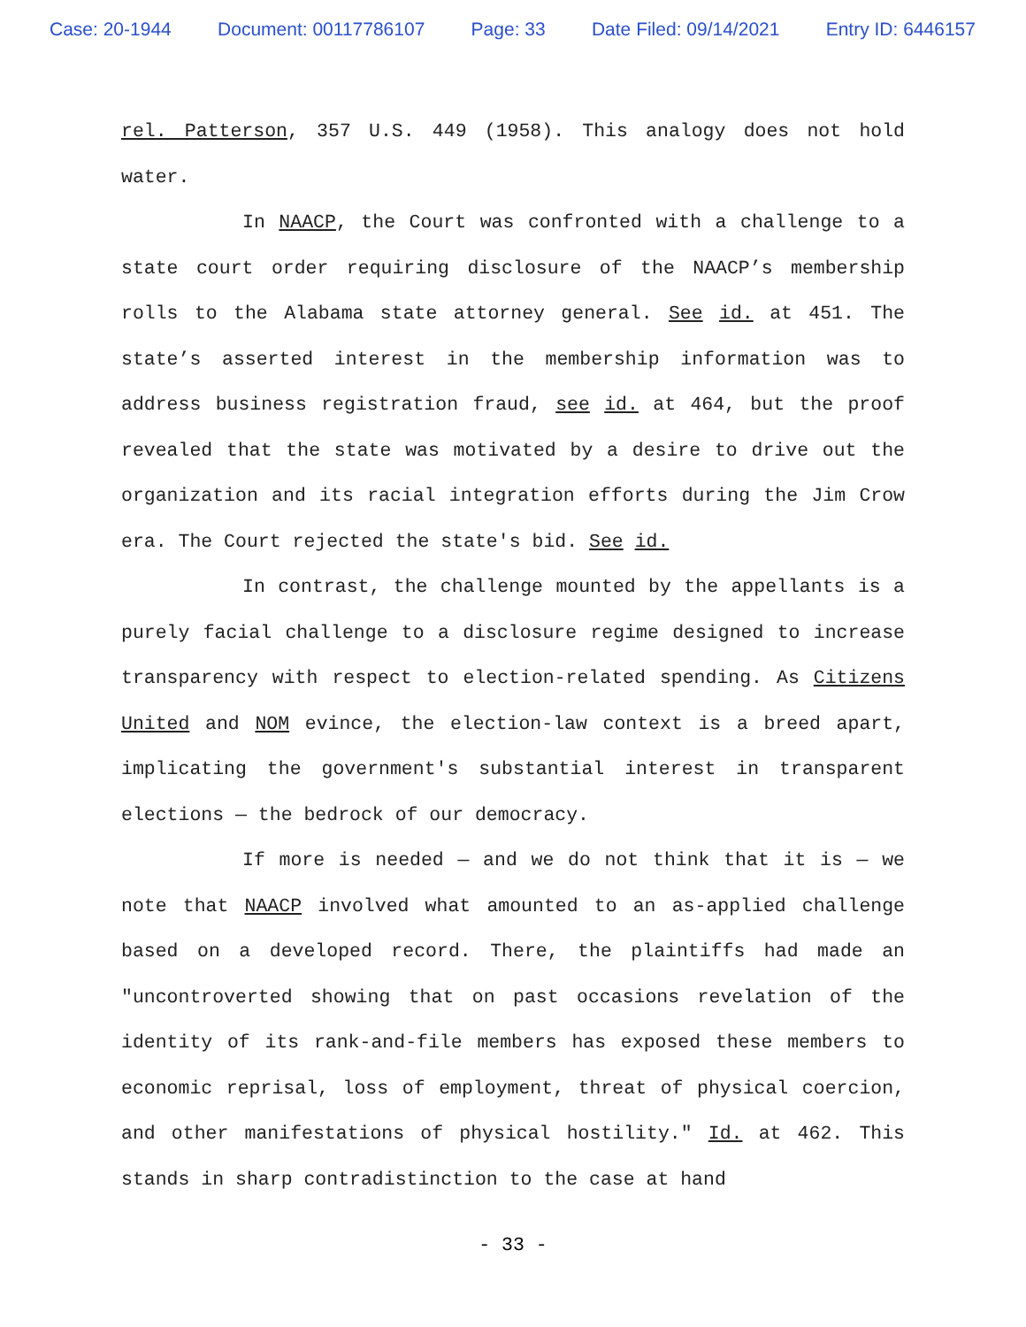Case: 20-1944 Document: 00117786107 Page: 33 Date Filed: 09/14/2021 Entry ID: 6446157
rel. Patterson, 357 U.S. 449 (1958). This analogy does not hold water.
In NAACP, the Court was confronted with a challenge to a state court order requiring disclosure of the NAACP’s membership rolls to the Alabama state attorney general. See id. at 451. The state’s asserted interest in the membership information was to address business registration fraud, see id. at 464, but the proof revealed that the state was motivated by a desire to drive out the organization and its racial integration efforts during the Jim Crow era. The Court rejected the state's bid. See id.
In contrast, the challenge mounted by the appellants is a purely facial challenge to a disclosure regime designed to increase transparency with respect to election-related spending. As Citizens United and NOM evince, the election-law context is a breed apart, implicating the government's substantial interest in transparent elections — the bedrock of our democracy.
If more is needed — and we do not think that it is — we note that NAACP involved what amounted to an as-applied challenge based on a developed record. There, the plaintiffs had made an "uncontroverted showing that on past occasions revelation of the identity of its rank-and-file members has exposed these members to economic reprisal, loss of employment, threat of physical coercion, and other manifestations of physical hostility." Id. at 462. This stands in sharp contradistinction to the case at hand
- 33 -